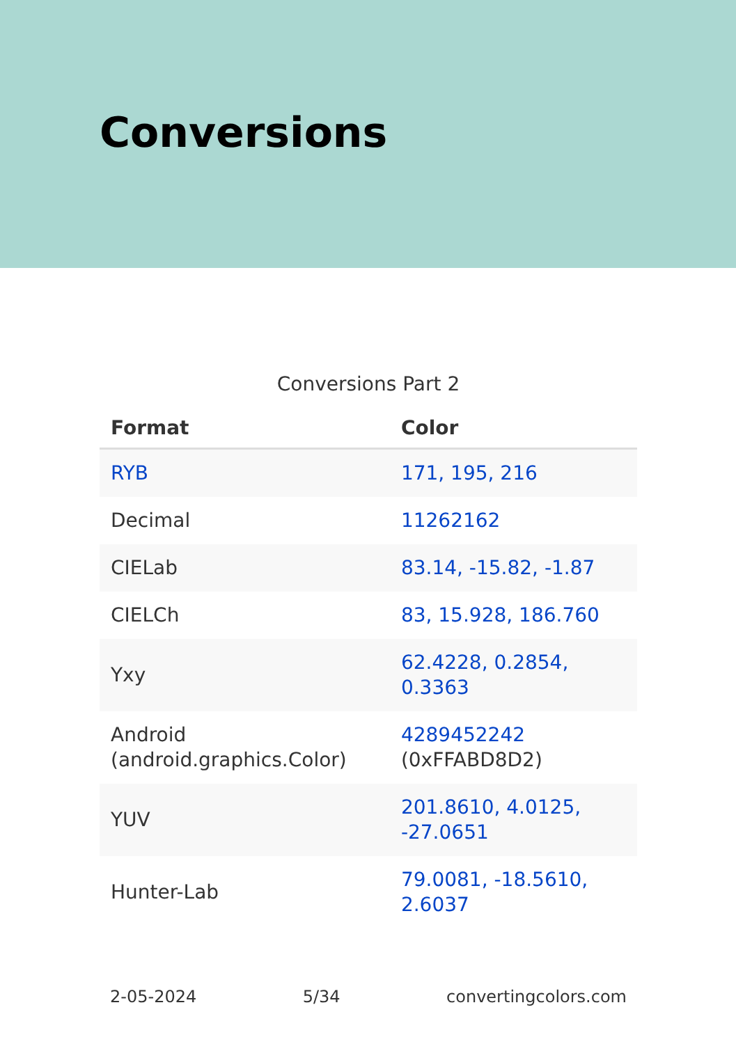Conversions
Conversions Part 2
| Format | Color |
| --- | --- |
| RYB | 171, 195, 216 |
| Decimal | 11262162 |
| CIELab | 83.14, -15.82, -1.87 |
| CIELCh | 83, 15.928, 186.760 |
| Yxy | 62.4228, 0.2854, 0.3363 |
| Android (android.graphics.Color) | 4289452242 (0xFFABD8D2) |
| YUV | 201.8610, 4.0125, -27.0651 |
| Hunter-Lab | 79.0081, -18.5610, 2.6037 |
2-05-2024 5/34 convertingcolors.com